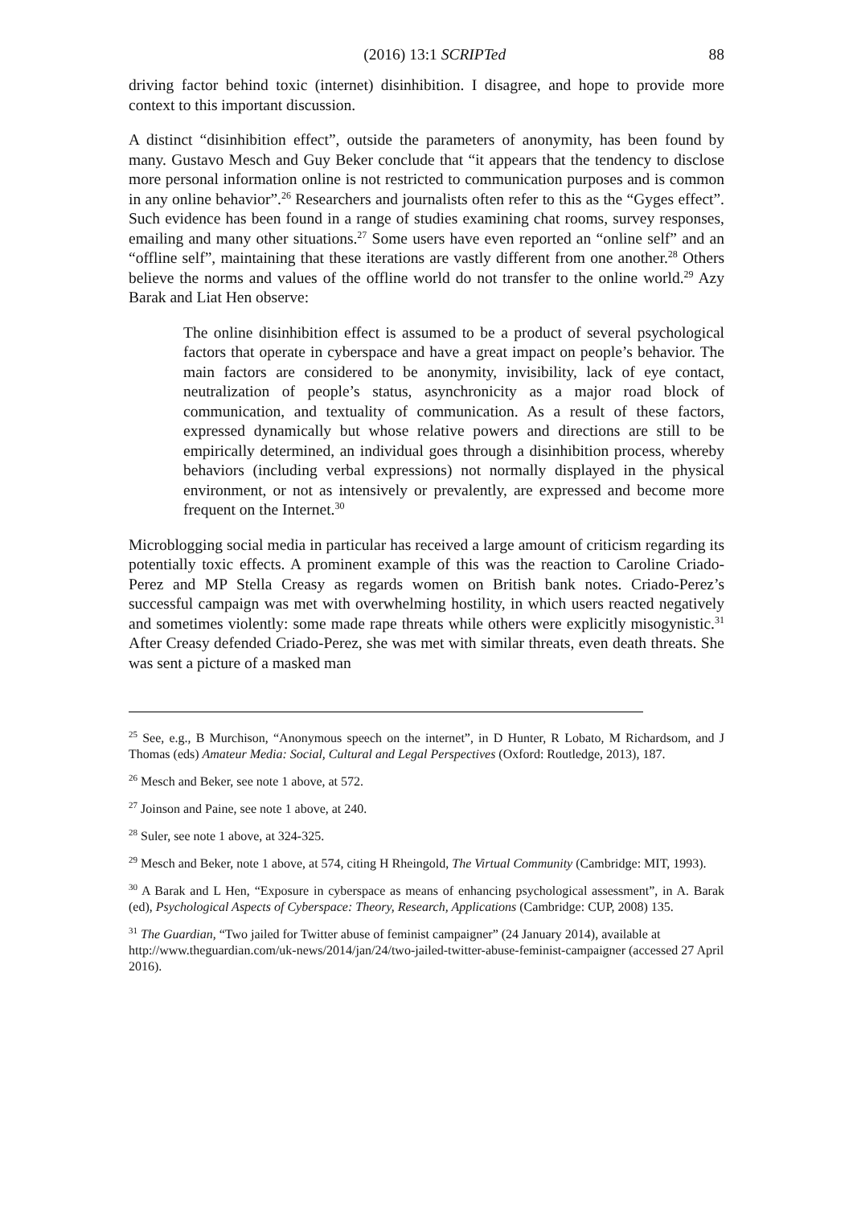(2016) 13:1 SCRIPTed 88
driving factor behind toxic (internet) disinhibition. I disagree, and hope to provide more context to this important discussion.
A distinct “disinhibition effect”, outside the parameters of anonymity, has been found by many. Gustavo Mesch and Guy Beker conclude that “it appears that the tendency to disclose more personal information online is not restricted to communication purposes and is common in any online behavior”.<sup>26</sup> Researchers and journalists often refer to this as the “Gyges effect”. Such evidence has been found in a range of studies examining chat rooms, survey responses, emailing and many other situations.<sup>27</sup> Some users have even reported an “online self” and an “offline self”, maintaining that these iterations are vastly different from one another.<sup>28</sup> Others believe the norms and values of the offline world do not transfer to the online world.<sup>29</sup> Azy Barak and Liat Hen observe:
The online disinhibition effect is assumed to be a product of several psychological factors that operate in cyberspace and have a great impact on people’s behavior. The main factors are considered to be anonymity, invisibility, lack of eye contact, neutralization of people’s status, asynchronicity as a major road block of communication, and textuality of communication. As a result of these factors, expressed dynamically but whose relative powers and directions are still to be empirically determined, an individual goes through a disinhibition process, whereby behaviors (including verbal expressions) not normally displayed in the physical environment, or not as intensively or prevalently, are expressed and become more frequent on the Internet.<sup>30</sup>
Microblogging social media in particular has received a large amount of criticism regarding its potentially toxic effects. A prominent example of this was the reaction to Caroline Criado-Perez and MP Stella Creasy as regards women on British bank notes. Criado-Perez’s successful campaign was met with overwhelming hostility, in which users reacted negatively and sometimes violently: some made rape threats while others were explicitly misogynistic.<sup>31</sup> After Creasy defended Criado-Perez, she was met with similar threats, even death threats. She was sent a picture of a masked man
<sup>25</sup> See, e.g., B Murchison, “Anonymous speech on the internet”, in D Hunter, R Lobato, M Richardsom, and J Thomas (eds) Amateur Media: Social, Cultural and Legal Perspectives (Oxford: Routledge, 2013), 187.
<sup>26</sup> Mesch and Beker, see note 1 above, at 572.
<sup>27</sup> Joinson and Paine, see note 1 above, at 240.
<sup>28</sup> Suler, see note 1 above, at 324-325.
<sup>29</sup> Mesch and Beker, note 1 above, at 574, citing H Rheingold, The Virtual Community (Cambridge: MIT, 1993).
<sup>30</sup> A Barak and L Hen, “Exposure in cyberspace as means of enhancing psychological assessment”, in A. Barak (ed), Psychological Aspects of Cyberspace: Theory, Research, Applications (Cambridge: CUP, 2008) 135.
<sup>31</sup> The Guardian, “Two jailed for Twitter abuse of feminist campaigner” (24 January 2014), available at http://www.theguardian.com/uk-news/2014/jan/24/two-jailed-twitter-abuse-feminist-campaigner (accessed 27 April 2016).